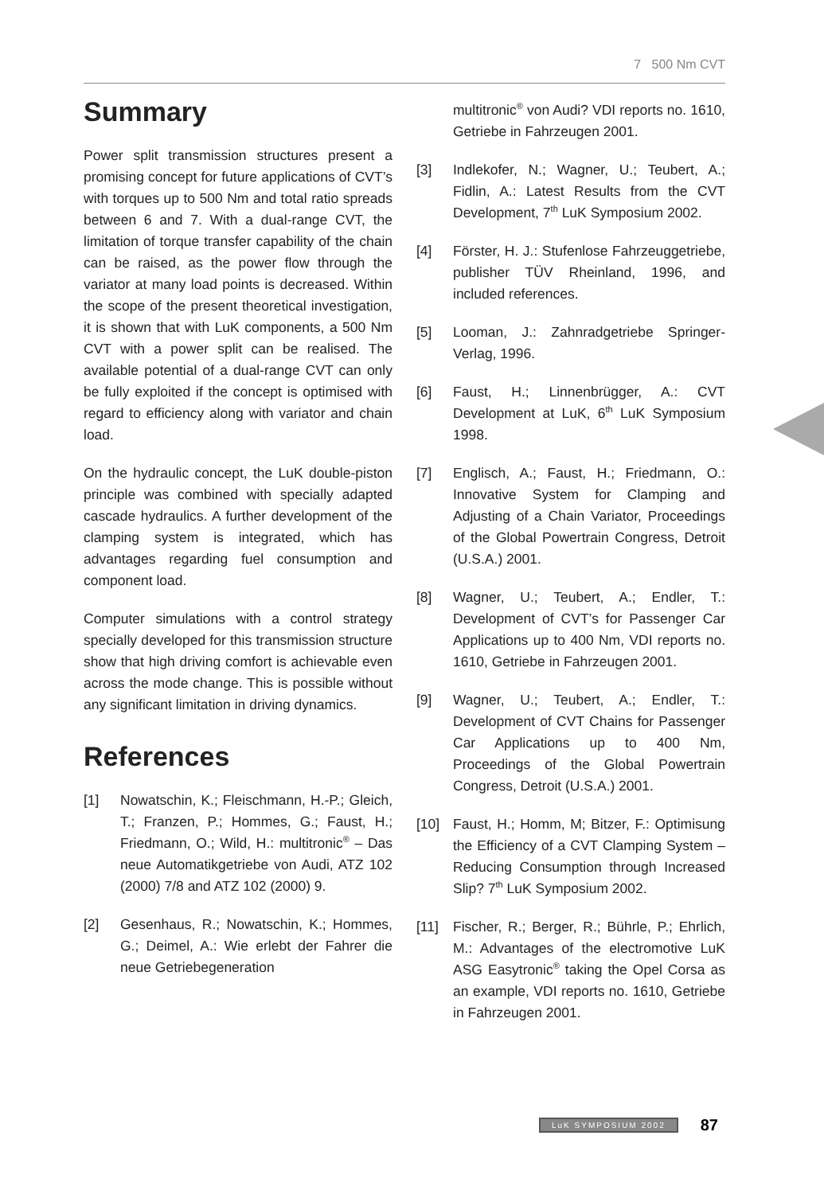7 500 Nm CVT
Summary
Power split transmission structures present a promising concept for future applications of CVT’s with torques up to 500 Nm and total ratio spreads between 6 and 7. With a dual-range CVT, the limitation of torque transfer capability of the chain can be raised, as the power flow through the variator at many load points is decreased. Within the scope of the present theoretical investigation, it is shown that with LuK components, a 500 Nm CVT with a power split can be realised. The available potential of a dual-range CVT can only be fully exploited if the concept is optimised with regard to efficiency along with variator and chain load.
On the hydraulic concept, the LuK double-piston principle was combined with specially adapted cascade hydraulics. A further development of the clamping system is integrated, which has advantages regarding fuel consumption and component load.
Computer simulations with a control strategy specially developed for this transmission structure show that high driving comfort is achievable even across the mode change. This is possible without any significant limitation in driving dynamics.
References
[1] Nowatschin, K.; Fleischmann, H.-P.; Gleich, T.; Franzen, P.; Hommes, G.; Faust, H.; Friedmann, O.; Wild, H.: multitronic<sup>®</sup> – Das neue Automatikgetriebe von Audi, ATZ 102 (2000) 7/8 and ATZ 102 (2000) 9.
[2] Gesenhaus, R.; Nowatschin, K.; Hommes, G.; Deimel, A.: Wie erlebt der Fahrer die neue Getriebegeneration
multitronic<sup>®</sup> von Audi? VDI reports no. 1610, Getriebe in Fahrzeugen 2001.
[3] Indlekofer, N.; Wagner, U.; Teubert, A.; Fidlin, A.: Latest Results from the CVT Development, 7<sup>th</sup> LuK Symposium 2002.
[4] Förster, H. J.: Stufenlose Fahrzeuggetriebe, publisher TÜV Rheinland, 1996, and included references.
[5] Looman, J.: Zahnradgetriebe Springer-Verlag, 1996.
[6] Faust, H.; Linnenbrügger, A.: CVT Development at LuK, 6<sup>th</sup> LuK Symposium 1998.
[7] Englisch, A.; Faust, H.; Friedmann, O.: Innovative System for Clamping and Adjusting of a Chain Variator, Proceedings of the Global Powertrain Congress, Detroit (U.S.A.) 2001.
[8] Wagner, U.; Teubert, A.; Endler, T.: Development of CVT’s for Passenger Car Applications up to 400 Nm, VDI reports no. 1610, Getriebe in Fahrzeugen 2001.
[9] Wagner, U.; Teubert, A.; Endler, T.: Development of CVT Chains for Passenger Car Applications up to 400 Nm, Proceedings of the Global Powertrain Congress, Detroit (U.S.A.) 2001.
[10] Faust, H.; Homm, M; Bitzer, F.: Optimisung the Efficiency of a CVT Clamping System – Reducing Consumption through Increased Slip? 7<sup>th</sup> LuK Symposium 2002.
[11] Fischer, R.; Berger, R.; Bührle, P.; Ehrlich, M.: Advantages of the electromotive LuK ASG Easytronic<sup>®</sup> taking the Opel Corsa as an example, VDI reports no. 1610, Getriebe in Fahrzeugen 2001.
LuK SYMPOSIUM 2002 87